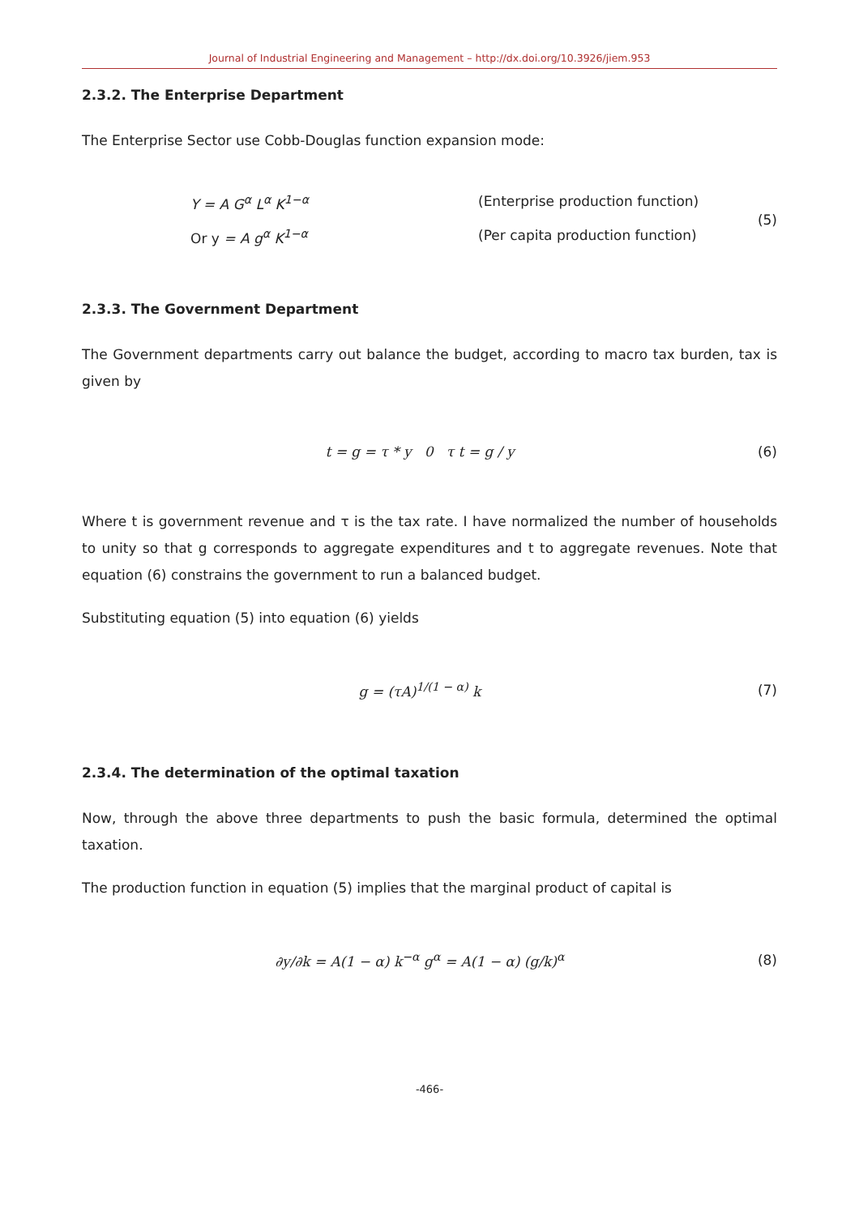Journal of Industrial Engineering and Management – http://dx.doi.org/10.3926/jiem.953
2.3.2. The Enterprise Department
The Enterprise Sector use Cobb-Douglas function expansion mode:
Y = A G<sup>α</sup> L<sup>α</sup> K<sup>1−α</sup> (Enterprise production function)
Or y = A g<sup>α</sup> K<sup>1−α</sup> (Per capita production function)
(5)
2.3.3. The Government Department
The Government departments carry out balance the budget, according to macro tax burden, tax is given by
t = g = τ * y 0 τ t = g / y (6)
Where t is government revenue and τ is the tax rate. I have normalized the number of households to unity so that g corresponds to aggregate expenditures and t to aggregate revenues. Note that equation (6) constrains the government to run a balanced budget.
Substituting equation (5) into equation (6) yields
g = (τA)<sup>1/(1 − α)</sup> k (7)
2.3.4. The determination of the optimal taxation
Now, through the above three departments to push the basic formula, determined the optimal taxation.
The production function in equation (5) implies that the marginal product of capital is
∂y/∂k = A(1 − α) k<sup>−α</sup> g<sup>α</sup> = A(1 − α) (g/k)<sup>α</sup> (8)
-466-